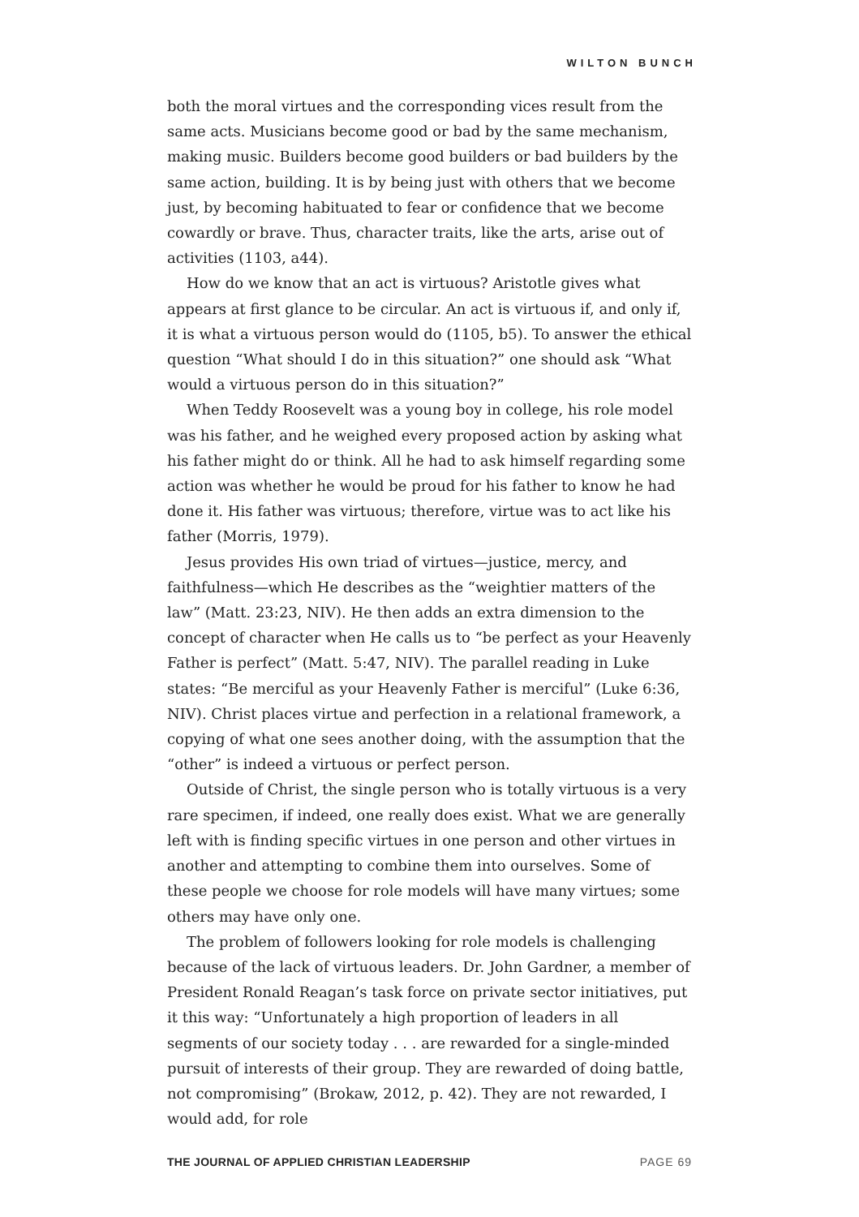WILTON BUNCH
both the moral virtues and the corresponding vices result from the same acts. Musicians become good or bad by the same mechanism, making music. Builders become good builders or bad builders by the same action, building. It is by being just with others that we become just, by becoming habituated to fear or confidence that we become cowardly or brave. Thus, character traits, like the arts, arise out of activities (1103, a44).
How do we know that an act is virtuous? Aristotle gives what appears at first glance to be circular. An act is virtuous if, and only if, it is what a virtuous person would do (1105, b5). To answer the ethical question “What should I do in this situation?” one should ask “What would a virtuous person do in this situation?”
When Teddy Roosevelt was a young boy in college, his role model was his father, and he weighed every proposed action by asking what his father might do or think. All he had to ask himself regarding some action was whether he would be proud for his father to know he had done it. His father was virtuous; therefore, virtue was to act like his father (Morris, 1979).
Jesus provides His own triad of virtues—justice, mercy, and faithfulness—which He describes as the “weightier matters of the law” (Matt. 23:23, NIV). He then adds an extra dimension to the concept of character when He calls us to “be perfect as your Heavenly Father is perfect” (Matt. 5:47, NIV). The parallel reading in Luke states: “Be merciful as your Heavenly Father is merciful” (Luke 6:36, NIV). Christ places virtue and perfection in a relational framework, a copying of what one sees another doing, with the assumption that the “other” is indeed a virtuous or perfect person.
Outside of Christ, the single person who is totally virtuous is a very rare specimen, if indeed, one really does exist. What we are generally left with is finding specific virtues in one person and other virtues in another and attempting to combine them into ourselves. Some of these people we choose for role models will have many virtues; some others may have only one.
The problem of followers looking for role models is challenging because of the lack of virtuous leaders. Dr. John Gardner, a member of President Ronald Reagan’s task force on private sector initiatives, put it this way: “Unfortunately a high proportion of leaders in all segments of our society today . . . are rewarded for a single-minded pursuit of interests of their group. They are rewarded of doing battle, not compromising” (Brokaw, 2012, p. 42). They are not rewarded, I would add, for role
THE JOURNAL OF APPLIED CHRISTIAN LEADERSHIP PAGE 69